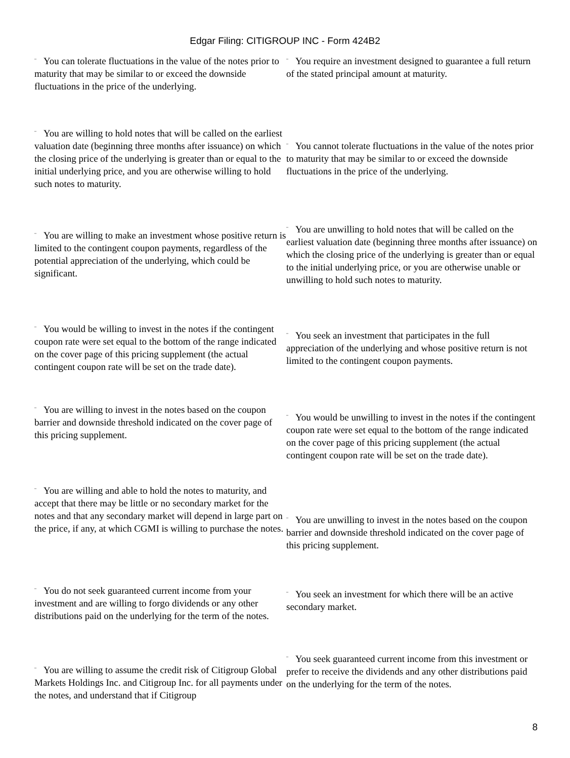Edgar Filing: CITIGROUP INC - Form 424B2
| ¨ You can tolerate fluctuations in the value of the notes prior to maturity that may be similar to or exceed the downside fluctuations in the price of the underlying. | ¨ You require an investment designed to guarantee a full return of the stated principal amount at maturity. |
| ¨ You are willing to hold notes that will be called on the earliest valuation date (beginning three months after issuance) on which the closing price of the underlying is greater than or equal to the initial underlying price, and you are otherwise willing to hold such notes to maturity. | ¨ You cannot tolerate fluctuations in the value of the notes prior to maturity that may be similar to or exceed the downside fluctuations in the price of the underlying. |
| ¨ You are willing to make an investment whose positive return is limited to the contingent coupon payments, regardless of the potential appreciation of the underlying, which could be significant. | ¨ You are unwilling to hold notes that will be called on the earliest valuation date (beginning three months after issuance) on which the closing price of the underlying is greater than or equal to the initial underlying price, or you are otherwise unable or unwilling to hold such notes to maturity. |
| ¨ You would be willing to invest in the notes if the contingent coupon rate were set equal to the bottom of the range indicated on the cover page of this pricing supplement (the actual contingent coupon rate will be set on the trade date). | ¨ You seek an investment that participates in the full appreciation of the underlying and whose positive return is not limited to the contingent coupon payments. |
| ¨ You are willing to invest in the notes based on the coupon barrier and downside threshold indicated on the cover page of this pricing supplement. | ¨ You would be unwilling to invest in the notes if the contingent coupon rate were set equal to the bottom of the range indicated on the cover page of this pricing supplement (the actual contingent coupon rate will be set on the trade date). |
| ¨ You are willing and able to hold the notes to maturity, and accept that there may be little or no secondary market for the notes and that any secondary market will depend in large part on the price, if any, at which CGMI is willing to purchase the notes. | ¨ You are unwilling to invest in the notes based on the coupon barrier and downside threshold indicated on the cover page of this pricing supplement. |
| ¨ You do not seek guaranteed current income from your investment and are willing to forgo dividends or any other distributions paid on the underlying for the term of the notes. | ¨ You seek an investment for which there will be an active secondary market. |
| ¨ You are willing to assume the credit risk of Citigroup Global Markets Holdings Inc. and Citigroup Inc. for all payments under the notes, and understand that if Citigroup | ¨ You seek guaranteed current income from this investment or prefer to receive the dividends and any other distributions paid on the underlying for the term of the notes. |
8